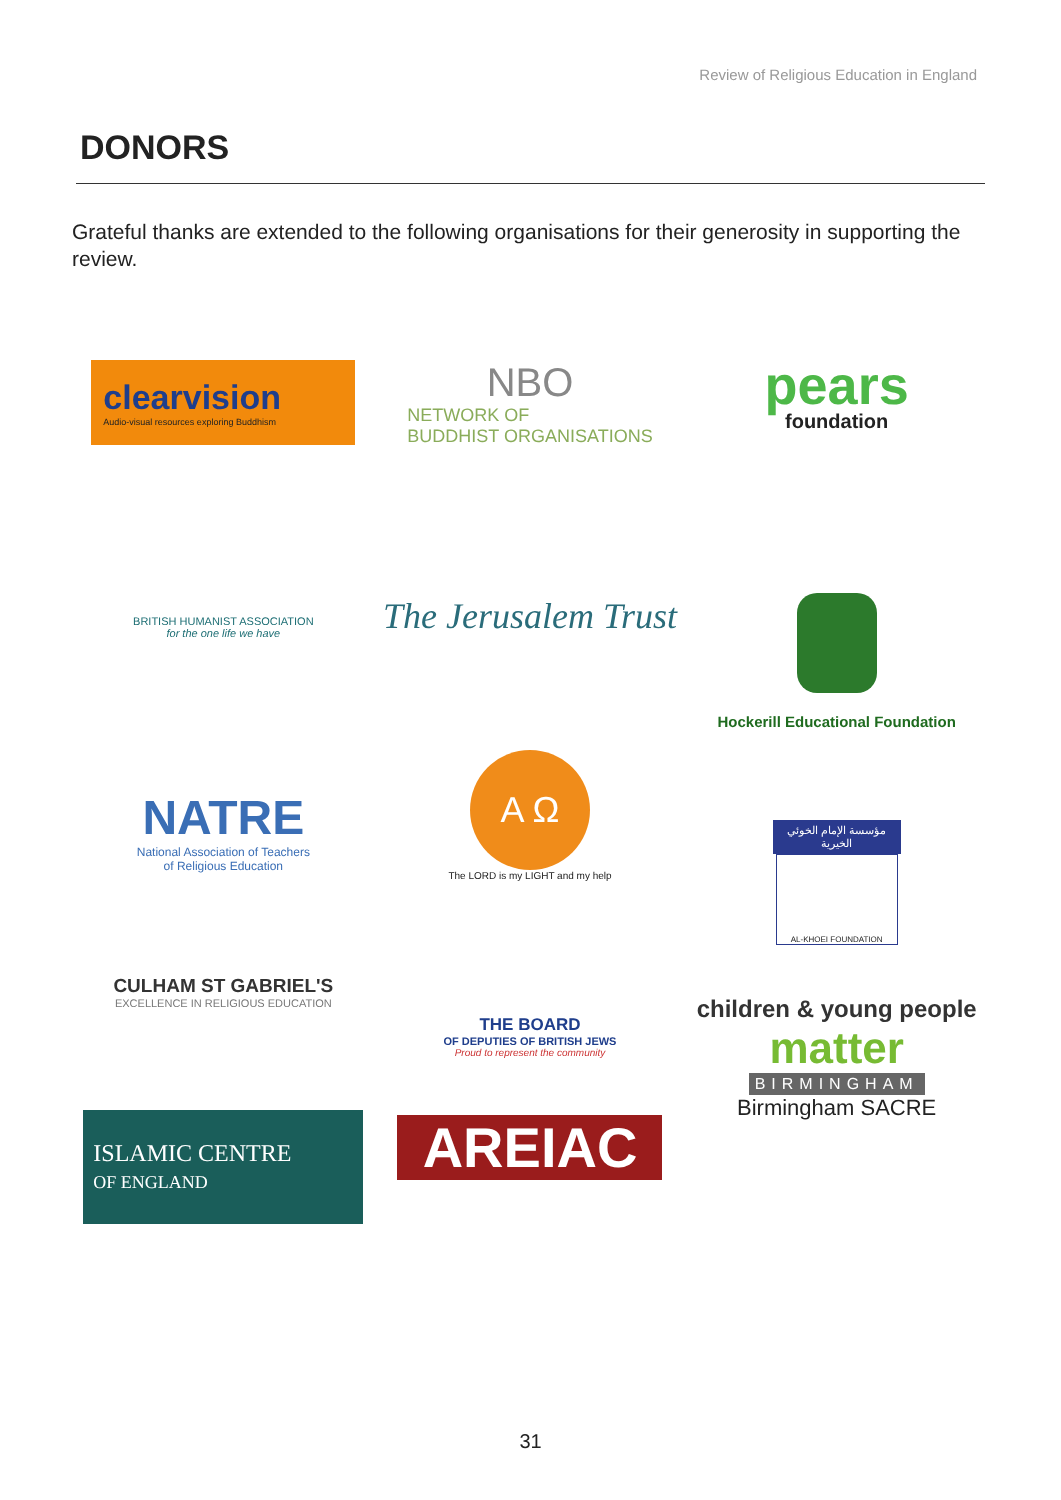Review of Religious Education in England
DONORS
Grateful thanks are extended to the following organisations for their generosity in supporting the review.
clearvision
Audio-visual resources exploring Buddhism
NBO
NETWORK OF
BUDDHIST ORGANISATIONS
pears
foundation
BRITISH HUMANIST ASSOCIATION
for the one life we have
The Jerusalem Trust
Hockerill Educational Foundation
NATRE
National Association of Teachers
of Religious Education
Α Ω
The LORD is my LIGHT and my help
مؤسسة الإمام الخوئي الخيرية
AL-KHOEI FOUNDATION
CULHAM ST GABRIEL'S
EXCELLENCE IN RELIGIOUS EDUCATION
THE BOARD
OF DEPUTIES OF BRITISH JEWS
Proud to represent the community
children & young people
matter
BIRMINGHAM
Birmingham SACRE
ISLAMIC CENTRE
OF ENGLAND
AREIAC
31